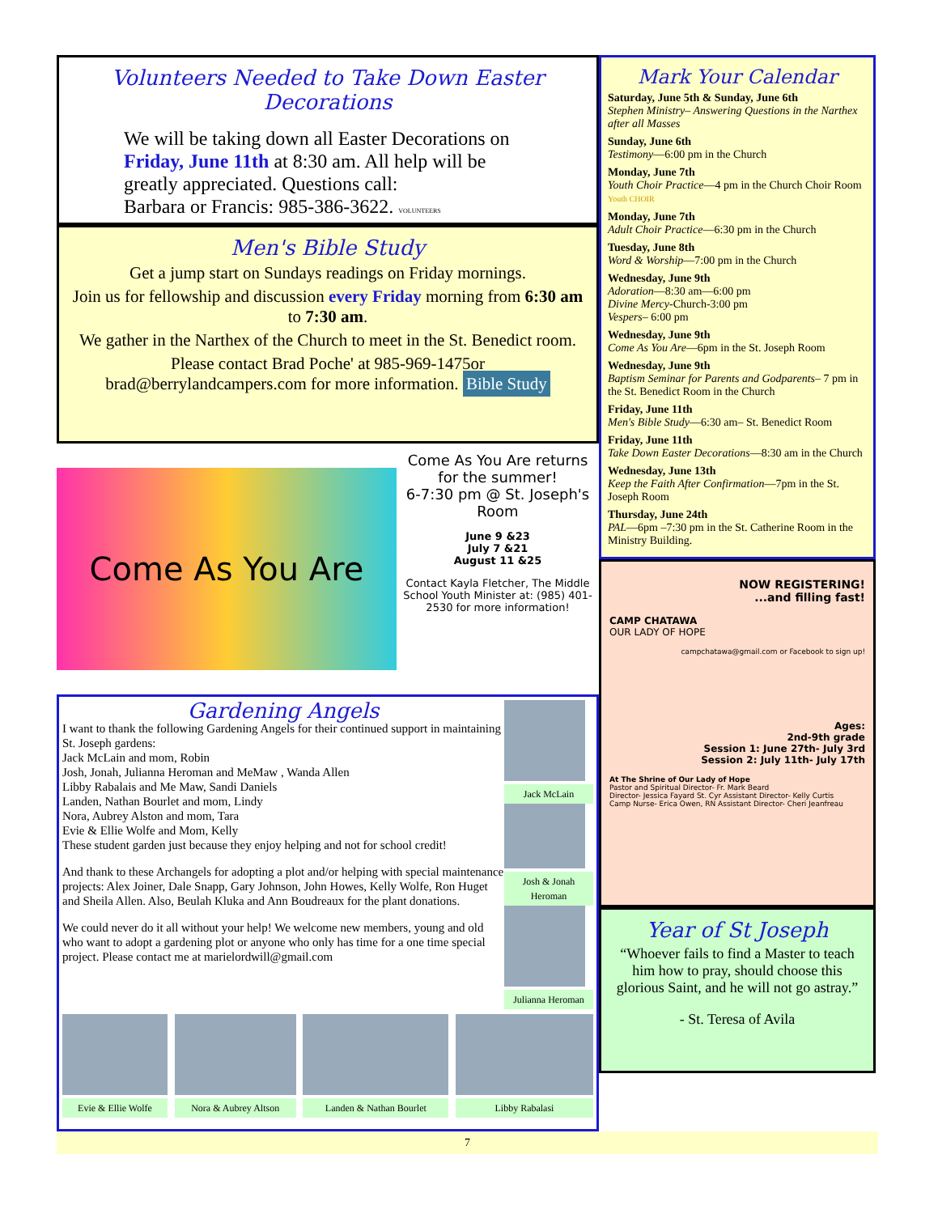Volunteers Needed to Take Down Easter Decorations
We will be taking down all Easter Decorations on Friday, June 11th at 8:30 am. All help will be greatly appreciated. Questions call:
Barbara or Francis: 985-386-3622. VOLUNTEERS
Men's Bible Study
Get a jump start on Sundays readings on Friday mornings.
Join us for fellowship and discussion every Friday morning from 6:30 am to 7:30 am.
We gather in the Narthex of the Church to meet in the St. Benedict room.
Please contact Brad Poche' at 985-969-1475or brad@berrylandcampers.com for more information. Bible Study
Come As You Are
Come As You Are returns for the summer!
6-7:30 pm @ St. Joseph's Room
June 9 &23
July 7 &21
August 11 &25
Contact Kayla Fletcher, The Middle School Youth Minister at: (985) 401-2530 for more information!
Gardening Angels
I want to thank the following Gardening Angels for their continued support in maintaining St. Joseph gardens:
Jack McLain and mom, Robin
Josh, Jonah, Julianna Heroman and MeMaw , Wanda Allen
Libby Rabalais and Me Maw, Sandi Daniels
Landen, Nathan Bourlet and mom, Lindy
Nora, Aubrey Alston and mom, Tara
Evie & Ellie Wolfe and Mom, Kelly
These student garden just because they enjoy helping and not for school credit!
And thank to these Archangels for adopting a plot and/or helping with special maintenance projects: Alex Joiner, Dale Snapp, Gary Johnson, John Howes, Kelly Wolfe, Ron Huget and Sheila Allen. Also, Beulah Kluka and Ann Boudreaux for the plant donations.
We could never do it all without your help! We welcome new members, young and old who want to adopt a gardening plot or anyone who only has time for a one time special project. Please contact me at marielordwill@gmail.com
Jack McLain
Josh & Jonah Heroman
Julianna Heroman
Evie & Ellie Wolfe Nora & Aubrey Altson Landen & Nathan Bourlet Libby Rabalasi
Mark Your Calendar
Saturday, June 5th & Sunday, June 6th
Stephen Ministry– Answering Questions in the Narthex after all Masses
Sunday, June 6th
Testimony—6:00 pm in the Church
Monday, June 7th
Youth Choir Practice—4 pm in the Church Choir Room Youth CHOIR
Monday, June 7th
Adult Choir Practice—6:30 pm in the Church
Tuesday, June 8th
Word & Worship—7:00 pm in the Church
Wednesday, June 9th
Adoration—8:30 am—6:00 pm
Divine Mercy-Church-3:00 pm
Vespers– 6:00 pm
Wednesday, June 9th
Come As You Are—6pm in the St. Joseph Room
Wednesday, June 9th
Baptism Seminar for Parents and Godparents– 7 pm in the St. Benedict Room in the Church
Friday, June 11th
Men's Bible Study—6:30 am– St. Benedict Room
Friday, June 11th
Take Down Easter Decorations—8:30 am in the Church
Wednesday, June 13th
Keep the Faith After Confirmation—7pm in the St. Joseph Room
Thursday, June 24th
PAL—6pm –7:30 pm in the St. Catherine Room in the Ministry Building.
NOW REGISTERING!
...and filling fast!
CAMP CHATAWA
OUR LADY OF HOPE
campchatawa@gmail.com or Facebook to sign up!
Ages:
2nd-9th grade
Session 1: June 27th- July 3rd
Session 2: July 11th- July 17th
At The Shrine of Our Lady of Hope
Pastor and Spiritual Director- Fr. Mark Beard
Director- Jessica Fayard St. Cyr Assistant Director- Kelly Curtis
Camp Nurse- Erica Owen, RN Assistant Director- Cheri Jeanfreau
Year of St Joseph
“Whoever fails to find a Master to teach him how to pray, should choose this glorious Saint, and he will not go astray.”
- St. Teresa of Avila
7